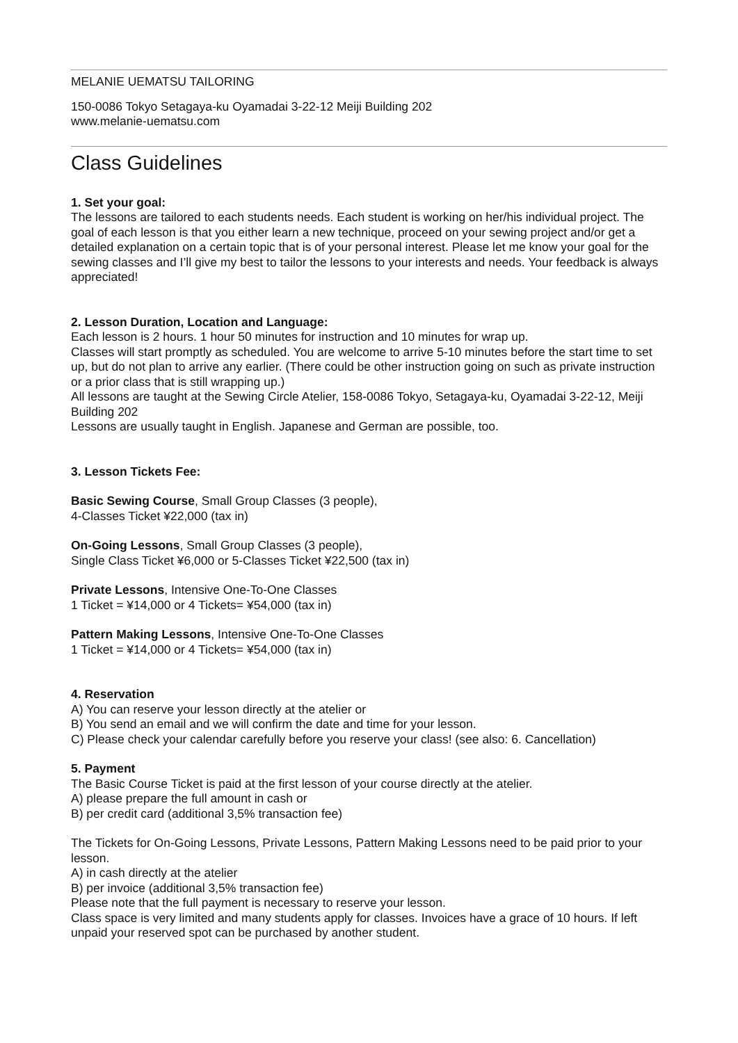MELANIE UEMATSU TAILORING
150-0086 Tokyo Setagaya-ku Oyamadai 3-22-12 Meiji Building 202
www.melanie-uematsu.com
Class Guidelines
1. Set your goal:
The lessons are tailored to each students needs. Each student is working on her/his individual project. The goal of each lesson is that you either learn a new technique, proceed on your sewing project and/or get a detailed explanation on a certain topic that is of your personal interest. Please let me know your goal for the sewing classes and I’ll give my best to tailor the lessons to your interests and needs. Your feedback is always appreciated!
2. Lesson Duration, Location and Language:
Each lesson is 2 hours. 1 hour 50 minutes for instruction and 10 minutes for wrap up.
Classes will start promptly as scheduled. You are welcome to arrive 5-10 minutes before the start time to set up, but do not plan to arrive any earlier. (There could be other instruction going on such as private instruction or a prior class that is still wrapping up.)
All lessons are taught at the Sewing Circle Atelier, 158-0086 Tokyo, Setagaya-ku, Oyamadai 3-22-12, Meiji Building 202
Lessons are usually taught in English. Japanese and German are possible, too.
3. Lesson Tickets Fee:
Basic Sewing Course, Small Group Classes (3 people),
4-Classes Ticket ¥22,000 (tax in)
On-Going Lessons, Small Group Classes (3 people),
Single Class Ticket ¥6,000 or 5-Classes Ticket ¥22,500 (tax in)
Private Lessons, Intensive One-To-One Classes
1 Ticket = ¥14,000 or 4 Tickets= ¥54,000 (tax in)
Pattern Making Lessons, Intensive One-To-One Classes
1 Ticket = ¥14,000 or 4 Tickets= ¥54,000 (tax in)
4. Reservation
A) You can reserve your lesson directly at the atelier or
B) You send an email and we will confirm the date and time for your lesson.
C) Please check your calendar carefully before you reserve your class! (see also: 6. Cancellation)
5. Payment
The Basic Course Ticket is paid at the first lesson of your course directly at the atelier.
A) please prepare the full amount in cash or
B) per credit card (additional 3,5% transaction fee)
The Tickets for On-Going Lessons, Private Lessons, Pattern Making Lessons need to be paid prior to your lesson.
A) in cash directly at the atelier
B) per invoice (additional 3,5% transaction fee)
Please note that the full payment is necessary to reserve your lesson.
Class space is very limited and many students apply for classes. Invoices have a grace of 10 hours. If left unpaid your reserved spot can be purchased by another student.